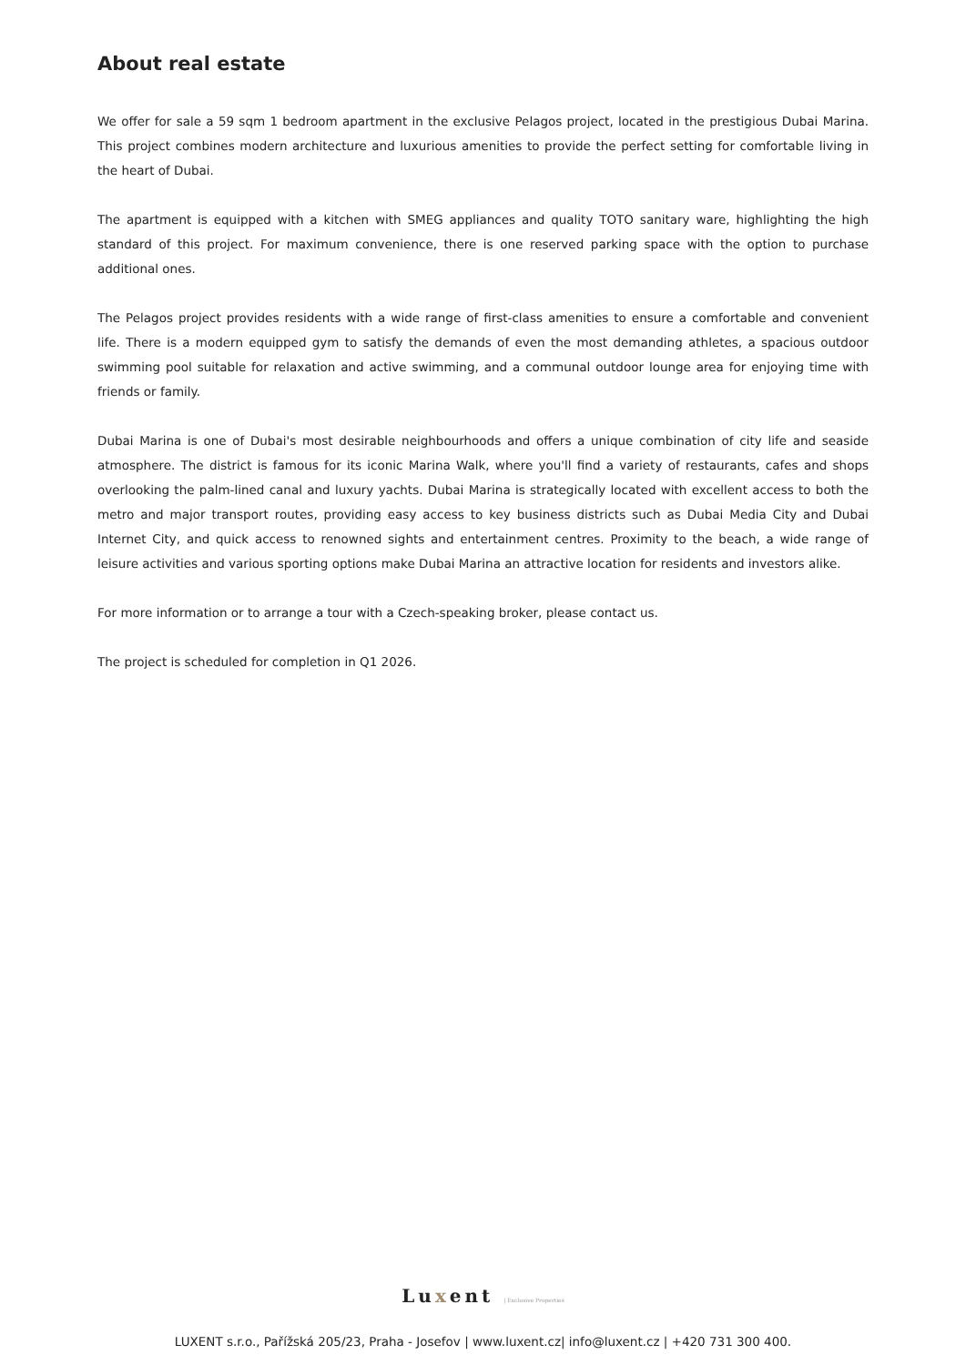About real estate
We offer for sale a 59 sqm 1 bedroom apartment in the exclusive Pelagos project, located in the prestigious Dubai Marina. This project combines modern architecture and luxurious amenities to provide the perfect setting for comfortable living in the heart of Dubai.
The apartment is equipped with a kitchen with SMEG appliances and quality TOTO sanitary ware, highlighting the high standard of this project. For maximum convenience, there is one reserved parking space with the option to purchase additional ones.
The Pelagos project provides residents with a wide range of first-class amenities to ensure a comfortable and convenient life. There is a modern equipped gym to satisfy the demands of even the most demanding athletes, a spacious outdoor swimming pool suitable for relaxation and active swimming, and a communal outdoor lounge area for enjoying time with friends or family.
Dubai Marina is one of Dubai's most desirable neighbourhoods and offers a unique combination of city life and seaside atmosphere. The district is famous for its iconic Marina Walk, where you'll find a variety of restaurants, cafes and shops overlooking the palm-lined canal and luxury yachts. Dubai Marina is strategically located with excellent access to both the metro and major transport routes, providing easy access to key business districts such as Dubai Media City and Dubai Internet City, and quick access to renowned sights and entertainment centres. Proximity to the beach, a wide range of leisure activities and various sporting options make Dubai Marina an attractive location for residents and investors alike.
For more information or to arrange a tour with a Czech-speaking broker, please contact us.
The project is scheduled for completion in Q1 2026.
Luxent | Exclusive Properties
LUXENT s.r.o., Pařížská 205/23, Praha - Josefov | www.luxent.cz| info@luxent.cz | +420 731 300 400.